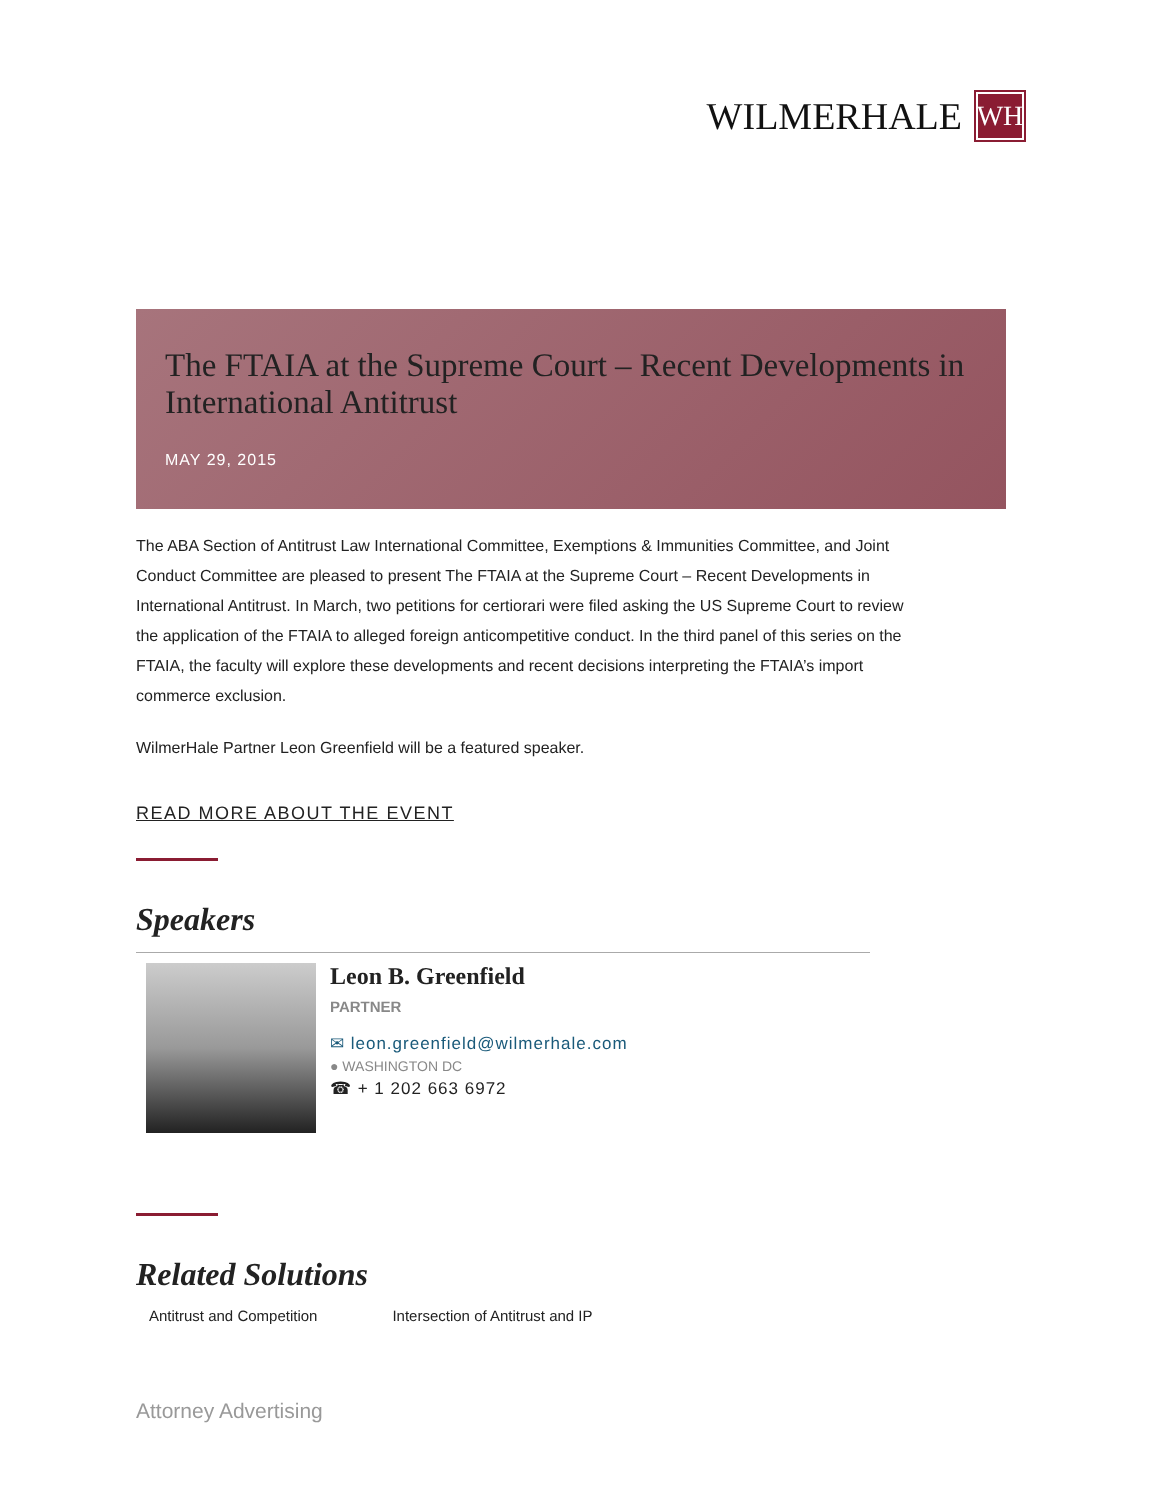WILMERHALE WH
The FTAIA at the Supreme Court – Recent Developments in International Antitrust
MAY 29, 2015
The ABA Section of Antitrust Law International Committee, Exemptions & Immunities Committee, and Joint Conduct Committee are pleased to present The FTAIA at the Supreme Court – Recent Developments in International Antitrust. In March, two petitions for certiorari were filed asking the US Supreme Court to review the application of the FTAIA to alleged foreign anticompetitive conduct. In the third panel of this series on the FTAIA, the faculty will explore these developments and recent decisions interpreting the FTAIA’s import commerce exclusion.
WilmerHale Partner Leon Greenfield will be a featured speaker.
READ MORE ABOUT THE EVENT
Speakers
Leon B. Greenfield
PARTNER
✉ leon.greenfield@wilmerhale.com
● WASHINGTON DC
☎ + 1 202 663 6972
Related Solutions
Antitrust and Competition Intersection of Antitrust and IP
Attorney Advertising